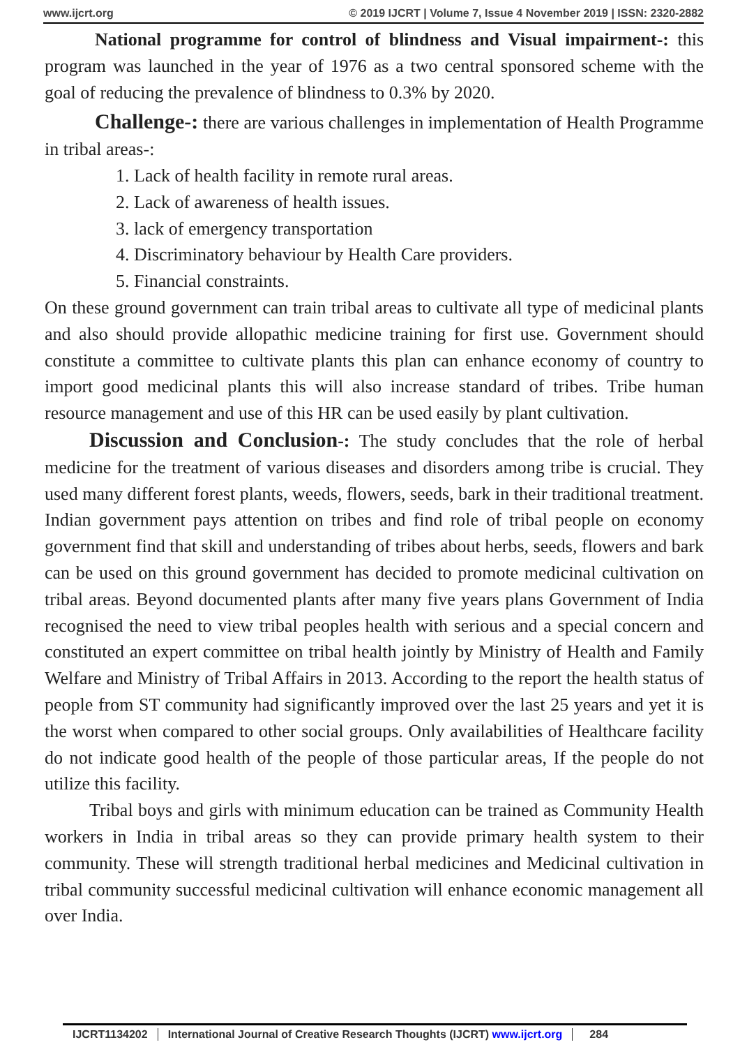www.ijcrt.org © 2019 IJCRT | Volume 7, Issue 4 November 2019 | ISSN: 2320-2882
National programme for control of blindness and Visual impairment-: this program was launched in the year of 1976 as a two central sponsored scheme with the goal of reducing the prevalence of blindness to 0.3% by 2020.
Challenge-: there are various challenges in implementation of Health Programme in tribal areas-:
1. Lack of health facility in remote rural areas.
2. Lack of awareness of health issues.
3. lack of emergency transportation
4. Discriminatory behaviour by Health Care providers.
5. Financial constraints.
On these ground government can train tribal areas to cultivate all type of medicinal plants and also should provide allopathic medicine training for first use. Government should constitute a committee to cultivate plants this plan can enhance economy of country to import good medicinal plants this will also increase standard of tribes. Tribe human resource management and use of this HR can be used easily by plant cultivation.
Discussion and Conclusion-: The study concludes that the role of herbal medicine for the treatment of various diseases and disorders among tribe is crucial. They used many different forest plants, weeds, flowers, seeds, bark in their traditional treatment. Indian government pays attention on tribes and find role of tribal people on economy government find that skill and understanding of tribes about herbs, seeds, flowers and bark can be used on this ground government has decided to promote medicinal cultivation on tribal areas. Beyond documented plants after many five years plans Government of India recognised the need to view tribal peoples health with serious and a special concern and constituted an expert committee on tribal health jointly by Ministry of Health and Family Welfare and Ministry of Tribal Affairs in 2013. According to the report the health status of people from ST community had significantly improved over the last 25 years and yet it is the worst when compared to other social groups. Only availabilities of Healthcare facility do not indicate good health of the people of those particular areas, If the people do not utilize this facility.
Tribal boys and girls with minimum education can be trained as Community Health workers in India in tribal areas so they can provide primary health system to their community. These will strength traditional herbal medicines and Medicinal cultivation in tribal community successful medicinal cultivation will enhance economic management all over India.
IJCRT1134202 International Journal of Creative Research Thoughts (IJCRT) www.ijcrt.org 284